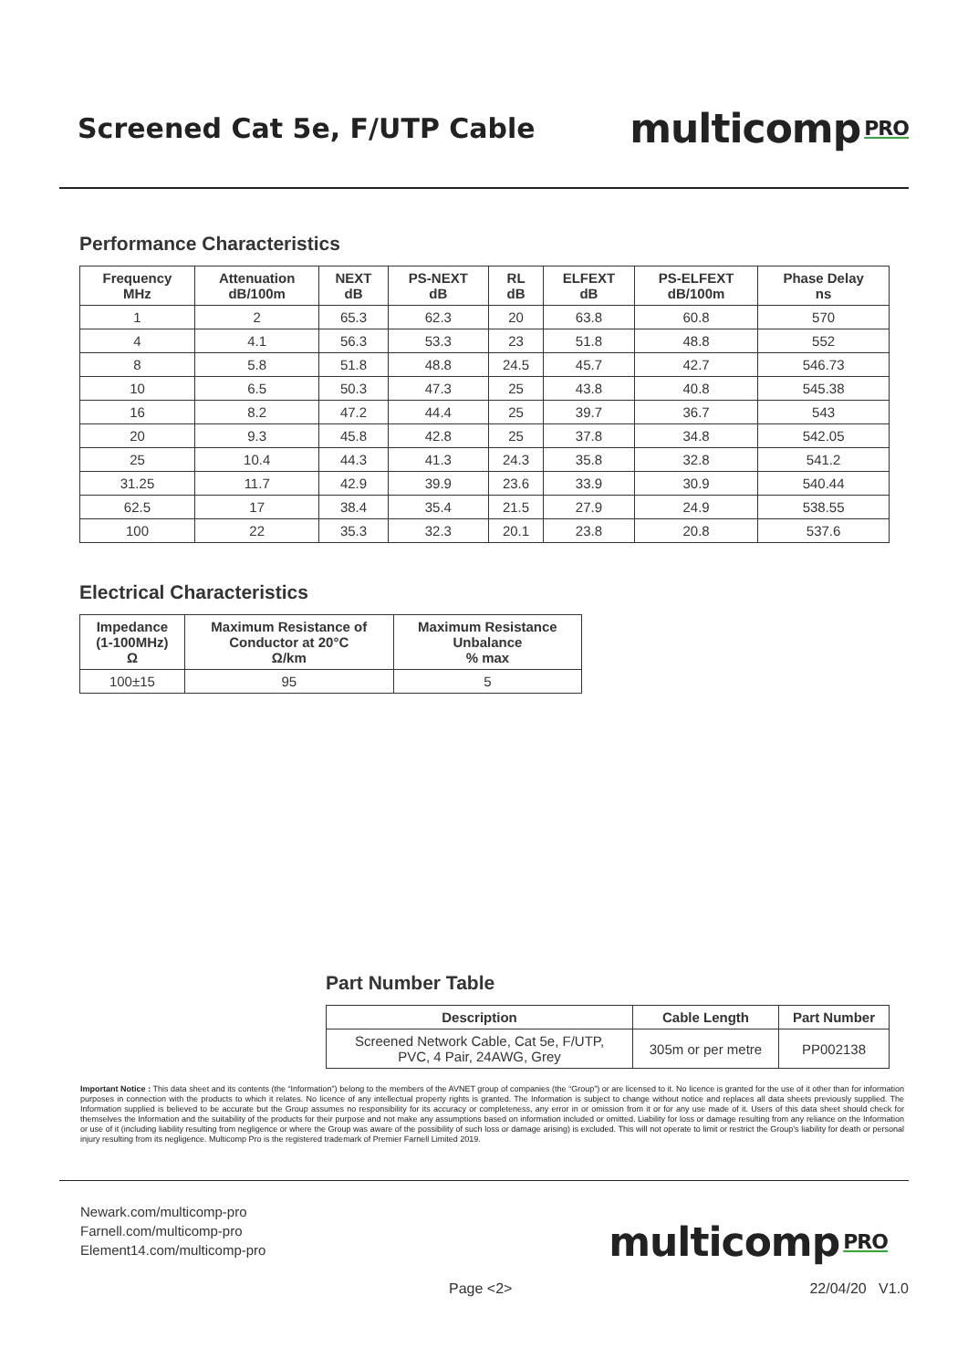Screened Cat 5e, F/UTP Cable
multicomp PRO
Performance Characteristics
| Frequency MHz | Attenuation dB/100m | NEXT dB | PS-NEXT dB | RL dB | ELFEXT dB | PS-ELFEXT dB/100m | Phase Delay ns |
| --- | --- | --- | --- | --- | --- | --- | --- |
| 1 | 2 | 65.3 | 62.3 | 20 | 63.8 | 60.8 | 570 |
| 4 | 4.1 | 56.3 | 53.3 | 23 | 51.8 | 48.8 | 552 |
| 8 | 5.8 | 51.8 | 48.8 | 24.5 | 45.7 | 42.7 | 546.73 |
| 10 | 6.5 | 50.3 | 47.3 | 25 | 43.8 | 40.8 | 545.38 |
| 16 | 8.2 | 47.2 | 44.4 | 25 | 39.7 | 36.7 | 543 |
| 20 | 9.3 | 45.8 | 42.8 | 25 | 37.8 | 34.8 | 542.05 |
| 25 | 10.4 | 44.3 | 41.3 | 24.3 | 35.8 | 32.8 | 541.2 |
| 31.25 | 11.7 | 42.9 | 39.9 | 23.6 | 33.9 | 30.9 | 540.44 |
| 62.5 | 17 | 38.4 | 35.4 | 21.5 | 27.9 | 24.9 | 538.55 |
| 100 | 22 | 35.3 | 32.3 | 20.1 | 23.8 | 20.8 | 537.6 |
Electrical Characteristics
| Impedance (1-100MHz) Ω | Maximum Resistance of Conductor at 20°C Ω/km | Maximum Resistance Unbalance % max |
| --- | --- | --- |
| 100±15 | 95 | 5 |
Part Number Table
| Description | Cable Length | Part Number |
| --- | --- | --- |
| Screened Network Cable, Cat 5e, F/UTP, PVC, 4 Pair, 24AWG, Grey | 305m or per metre | PP002138 |
Important Notice : This data sheet and its contents (the “Information”) belong to the members of the AVNET group of companies (the “Group”) or are licensed to it. No licence is granted for the use of it other than for information purposes in connection with the products to which it relates. No licence of any intellectual property rights is granted. The Information is subject to change without notice and replaces all data sheets previously supplied. The Information supplied is believed to be accurate but the Group assumes no responsibility for its accuracy or completeness, any error in or omission from it or for any use made of it. Users of this data sheet should check for themselves the Information and the suitability of the products for their purpose and not make any assumptions based on information included or omitted. Liability for loss or damage resulting from any reliance on the Information or use of it (including liability resulting from negligence or where the Group was aware of the possibility of such loss or damage arising) is excluded. This will not operate to limit or restrict the Group’s liability for death or personal injury resulting from its negligence. Multicomp Pro is the registered trademark of Premier Farnell Limited 2019.
Newark.com/multicomp-pro
Farnell.com/multicomp-pro
Element14.com/multicomp-pro
multicomp PRO
Page <2> 22/04/20 V1.0